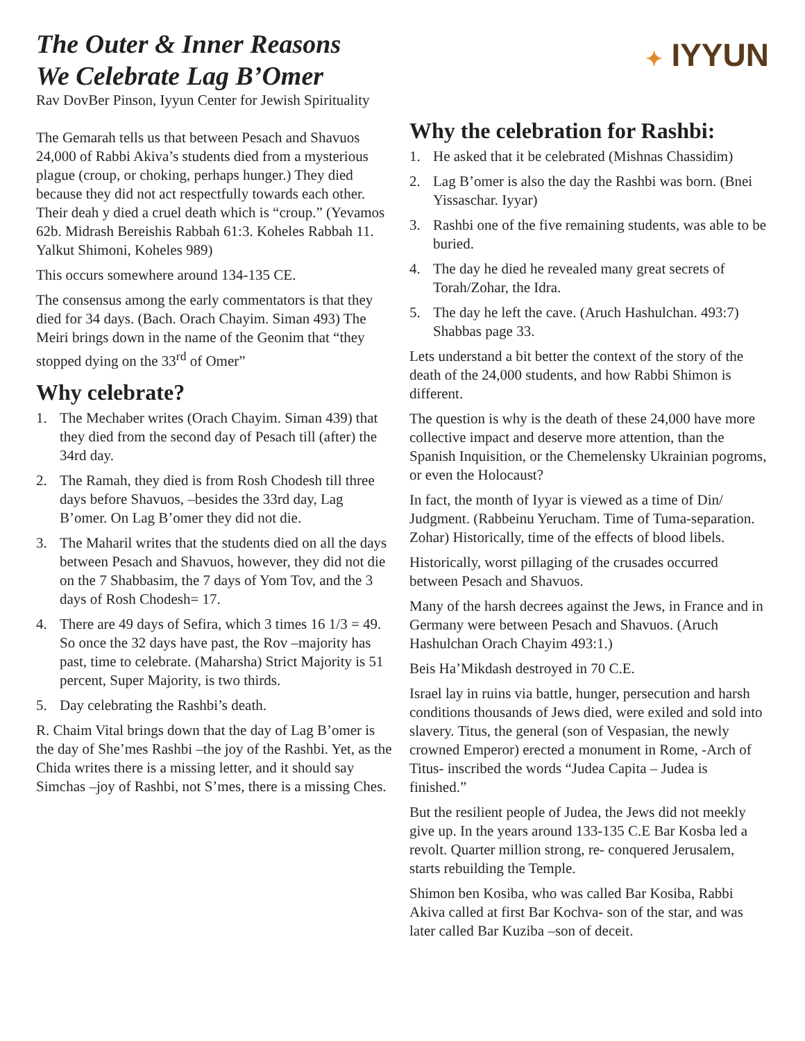The Outer & Inner Reasons
We Celebrate Lag B’Omer
Rav DovBer Pinson, Iyyun Center for Jewish Spirituality
✦ IYYUN
The Gemarah tells us that between Pesach and Shavuos 24,000 of Rabbi Akiva’s students died from a mysterious plague (croup, or choking, perhaps hunger.) They died because they did not act respectfully towards each other. Their deah y died a cruel death which is “croup.” (Yevamos 62b. Midrash Bereishis Rabbah 61:3. Koheles Rabbah 11. Yalkut Shimoni, Koheles 989)
This occurs somewhere around 134-135 CE.
The consensus among the early commentators is that they died for 34 days. (Bach. Orach Chayim. Siman 493) The Meiri brings down in the name of the Geonim that “they stopped dying on the 33<sup>rd</sup> of Omer”
Why celebrate?
1. The Mechaber writes (Orach Chayim. Siman 439) that they died from the second day of Pesach till (after) the 34rd day.
2. The Ramah, they died is from Rosh Chodesh till three days before Shavuos, –besides the 33rd day, Lag B’omer. On Lag B’omer they did not die.
3. The Maharil writes that the students died on all the days between Pesach and Shavuos, however, they did not die on the 7 Shabbasim, the 7 days of Yom Tov, and the 3 days of Rosh Chodesh= 17.
4. There are 49 days of Sefira, which 3 times 16 1/3 = 49. So once the 32 days have past, the Rov –majority has past, time to celebrate. (Maharsha) Strict Majority is 51 percent, Super Majority, is two thirds.
5. Day celebrating the Rashbi’s death.
R. Chaim Vital brings down that the day of Lag B’omer is the day of She’mes Rashbi –the joy of the Rashbi. Yet, as the Chida writes there is a missing letter, and it should say Simchas –joy of Rashbi, not S’mes, there is a missing Ches.
Why the celebration for Rashbi:
1. He asked that it be celebrated (Mishnas Chassidim)
2. Lag B’omer is also the day the Rashbi was born. (Bnei Yissaschar. Iyyar)
3. Rashbi one of the five remaining students, was able to be buried.
4. The day he died he revealed many great secrets of Torah/Zohar, the Idra.
5. The day he left the cave. (Aruch Hashulchan. 493:7) Shabbas page 33.
Lets understand a bit better the context of the story of the death of the 24,000 students, and how Rabbi Shimon is different.
The question is why is the death of these 24,000 have more collective impact and deserve more attention, than the Spanish Inquisition, or the Chemelensky Ukrainian pogroms, or even the Holocaust?
In fact, the month of Iyyar is viewed as a time of Din/ Judgment. (Rabbeinu Yerucham. Time of Tuma-separation. Zohar) Historically, time of the effects of blood libels.
Historically, worst pillaging of the crusades occurred between Pesach and Shavuos.
Many of the harsh decrees against the Jews, in France and in Germany were between Pesach and Shavuos. (Aruch Hashulchan Orach Chayim 493:1.)
Beis Ha’Mikdash destroyed in 70 C.E.
Israel lay in ruins via battle, hunger, persecution and harsh conditions thousands of Jews died, were exiled and sold into slavery. Titus, the general (son of Vespasian, the newly crowned Emperor) erected a monument in Rome, -Arch of Titus- inscribed the words “Judea Capita – Judea is finished.”
But the resilient people of Judea, the Jews did not meekly give up. In the years around 133-135 C.E Bar Kosba led a revolt. Quarter million strong, re- conquered Jerusalem, starts rebuilding the Temple.
Shimon ben Kosiba, who was called Bar Kosiba, Rabbi Akiva called at first Bar Kochva- son of the star, and was later called Bar Kuziba –son of deceit.